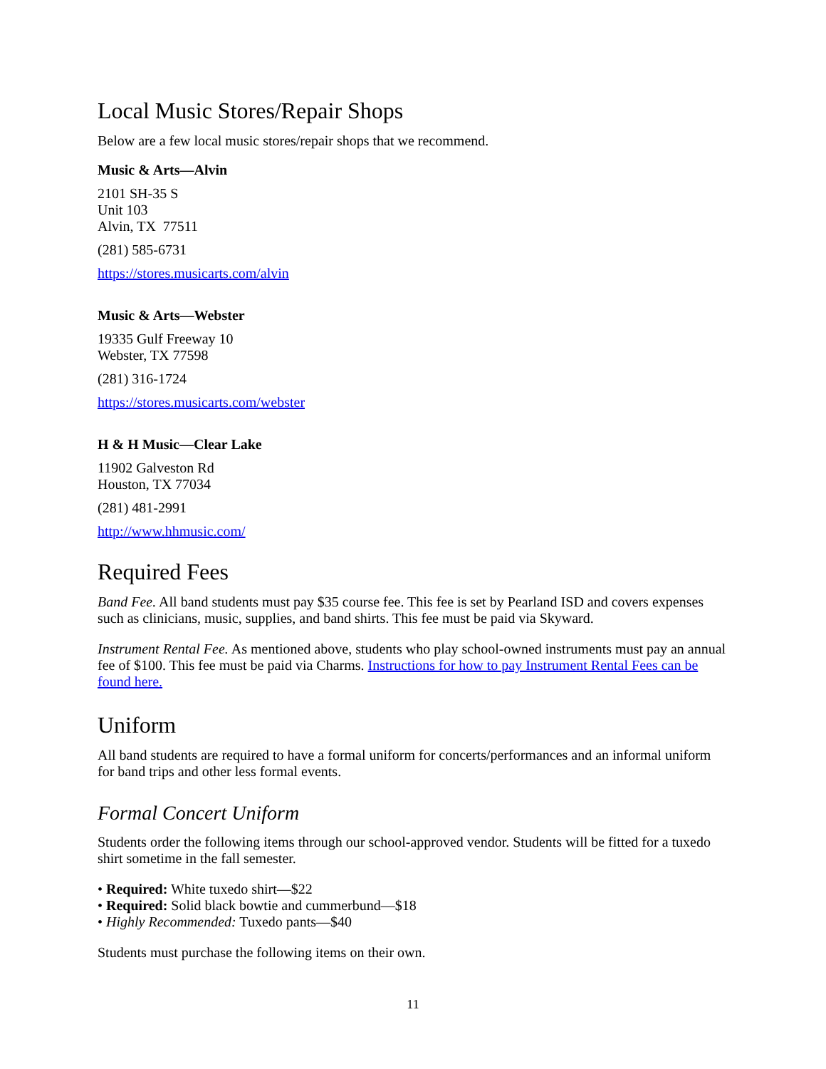Local Music Stores/Repair Shops
Below are a few local music stores/repair shops that we recommend.
Music & Arts—Alvin
2101 SH-35 S
Unit 103
Alvin, TX 77511
(281) 585-6731
https://stores.musicarts.com/alvin
Music & Arts—Webster
19335 Gulf Freeway 10
Webster, TX 77598
(281) 316-1724
https://stores.musicarts.com/webster
H & H Music—Clear Lake
11902 Galveston Rd
Houston, TX 77034
(281) 481-2991
http://www.hhmusic.com/
Required Fees
Band Fee. All band students must pay $35 course fee. This fee is set by Pearland ISD and covers expenses such as clinicians, music, supplies, and band shirts. This fee must be paid via Skyward.
Instrument Rental Fee. As mentioned above, students who play school-owned instruments must pay an annual fee of $100. This fee must be paid via Charms. Instructions for how to pay Instrument Rental Fees can be found here.
Uniform
All band students are required to have a formal uniform for concerts/performances and an informal uniform for band trips and other less formal events.
Formal Concert Uniform
Students order the following items through our school-approved vendor. Students will be fitted for a tuxedo shirt sometime in the fall semester.
• Required: White tuxedo shirt—$22
• Required: Solid black bowtie and cummerbund—$18
• Highly Recommended: Tuxedo pants—$40
Students must purchase the following items on their own.
11